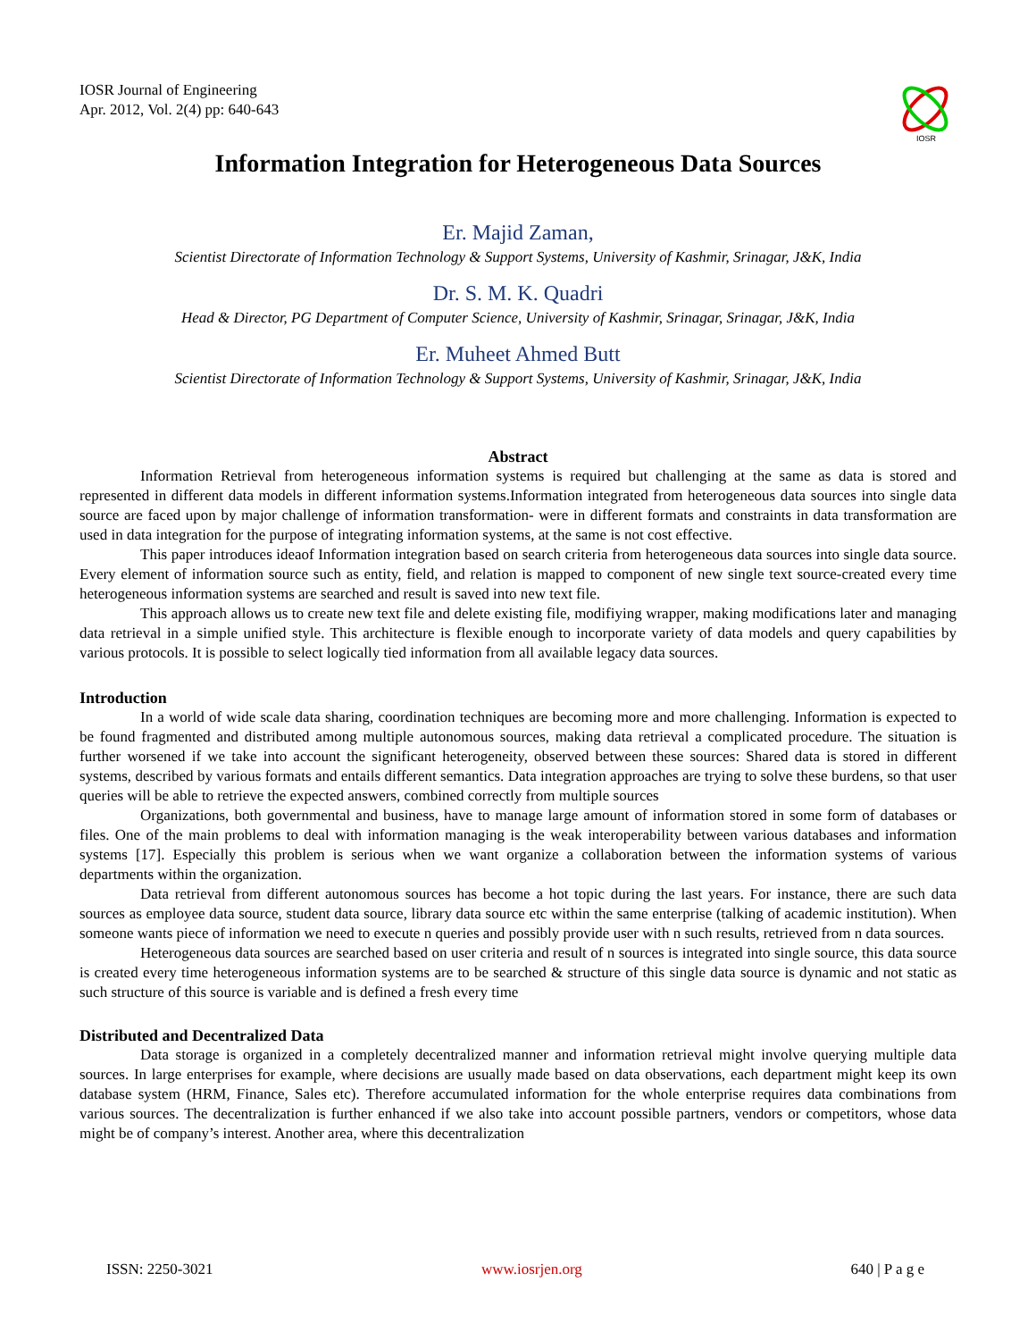IOSR Journal of Engineering
Apr. 2012, Vol. 2(4) pp: 640-643
IOSR
Information Integration for Heterogeneous Data Sources
Er. Majid Zaman,
Scientist Directorate of Information Technology & Support Systems, University of Kashmir, Srinagar, J&K, India
Dr. S. M. K. Quadri
Head & Director, PG Department of Computer Science, University of Kashmir, Srinagar, Srinagar, J&K, India
Er. Muheet Ahmed Butt
Scientist Directorate of Information Technology & Support Systems, University of Kashmir, Srinagar, J&K, India
Abstract
Information Retrieval from heterogeneous information systems is required but challenging at the same as data is stored and represented in different data models in different information systems.Information integrated from heterogeneous data sources into single data source are faced upon by major challenge of information transformation- were in different formats and constraints in data transformation are used in data integration for the purpose of integrating information systems, at the same is not cost effective.
This paper introduces ideaof Information integration based on search criteria from heterogeneous data sources into single data source. Every element of information source such as entity, field, and relation is mapped to component of new single text source-created every time heterogeneous information systems are searched and result is saved into new text file.
This approach allows us to create new text file and delete existing file, modifiying wrapper, making modifications later and managing data retrieval in a simple unified style. This architecture is flexible enough to incorporate variety of data models and query capabilities by various protocols. It is possible to select logically tied information from all available legacy data sources.
Introduction
In a world of wide scale data sharing, coordination techniques are becoming more and more challenging. Information is expected to be found fragmented and distributed among multiple autonomous sources, making data retrieval a complicated procedure. The situation is further worsened if we take into account the significant heterogeneity, observed between these sources: Shared data is stored in different systems, described by various formats and entails different semantics. Data integration approaches are trying to solve these burdens, so that user queries will be able to retrieve the expected answers, combined correctly from multiple sources
Organizations, both governmental and business, have to manage large amount of information stored in some form of databases or files. One of the main problems to deal with information managing is the weak interoperability between various databases and information systems [17]. Especially this problem is serious when we want organize a collaboration between the information systems of various departments within the organization.
Data retrieval from different autonomous sources has become a hot topic during the last years. For instance, there are such data sources as employee data source, student data source, library data source etc within the same enterprise (talking of academic institution). When someone wants piece of information we need to execute n queries and possibly provide user with n such results, retrieved from n data sources.
Heterogeneous data sources are searched based on user criteria and result of n sources is integrated into single source, this data source is created every time heterogeneous information systems are to be searched & structure of this single data source is dynamic and not static as such structure of this source is variable and is defined a fresh every time
Distributed and Decentralized Data
Data storage is organized in a completely decentralized manner and information retrieval might involve querying multiple data sources. In large enterprises for example, where decisions are usually made based on data observations, each department might keep its own database system (HRM, Finance, Sales etc). Therefore accumulated information for the whole enterprise requires data combinations from various sources. The decentralization is further enhanced if we also take into account possible partners, vendors or competitors, whose data might be of company’s interest. Another area, where this decentralization
ISSN: 2250-3021 www.iosrjen.org 640 | P a g e